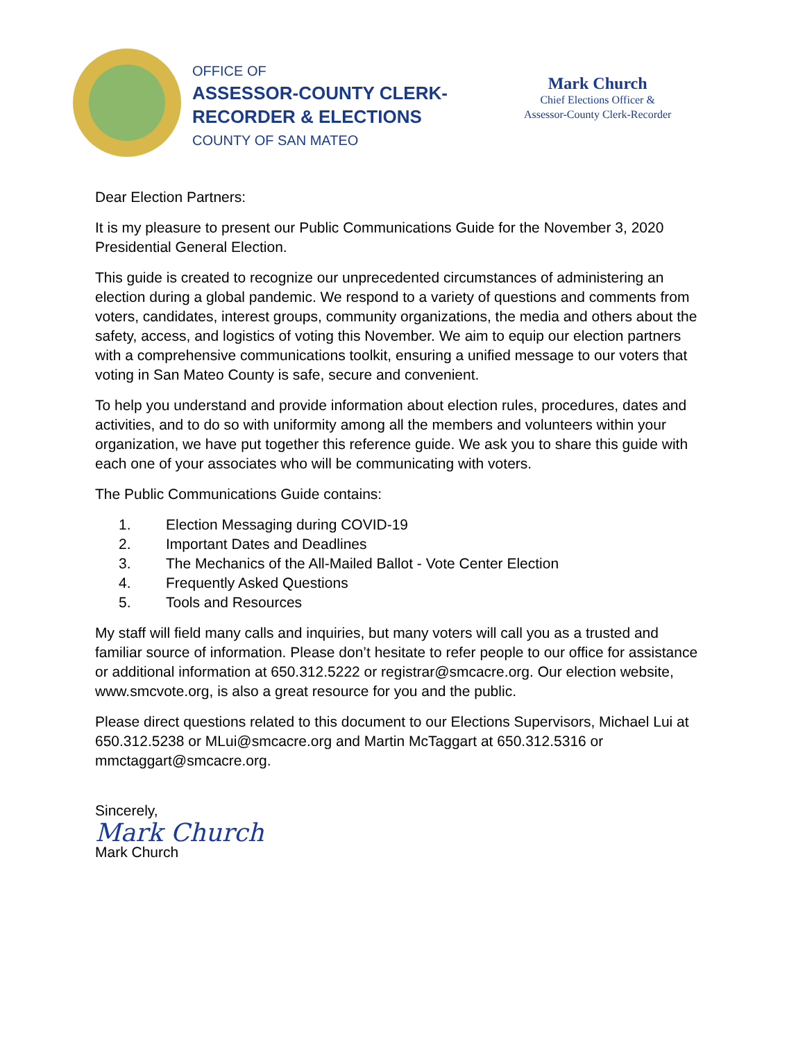OFFICE OF
ASSESSOR-COUNTY CLERK-
RECORDER & ELECTIONS
COUNTY OF SAN MATEO
Mark Church
Chief Elections Officer &
Assessor-County Clerk-Recorder
Dear Election Partners:
It is my pleasure to present our Public Communications Guide for the November 3, 2020 Presidential General Election.
This guide is created to recognize our unprecedented circumstances of administering an election during a global pandemic. We respond to a variety of questions and comments from voters, candidates, interest groups, community organizations, the media and others about the safety, access, and logistics of voting this November. We aim to equip our election partners with a comprehensive communications toolkit, ensuring a unified message to our voters that voting in San Mateo County is safe, secure and convenient.
To help you understand and provide information about election rules, procedures, dates and activities, and to do so with uniformity among all the members and volunteers within your organization, we have put together this reference guide. We ask you to share this guide with each one of your associates who will be communicating with voters.
The Public Communications Guide contains:
1. Election Messaging during COVID-19
2. Important Dates and Deadlines
3. The Mechanics of the All-Mailed Ballot - Vote Center Election
4. Frequently Asked Questions
5. Tools and Resources
My staff will field many calls and inquiries, but many voters will call you as a trusted and familiar source of information. Please don’t hesitate to refer people to our office for assistance or additional information at 650.312.5222 or registrar@smcacre.org. Our election website, www.smcvote.org, is also a great resource for you and the public.
Please direct questions related to this document to our Elections Supervisors, Michael Lui at 650.312.5238 or MLui@smcacre.org and Martin McTaggart at 650.312.5316 or mmctaggart@smcacre.org.
Sincerely,
Mark Church
Mark Church